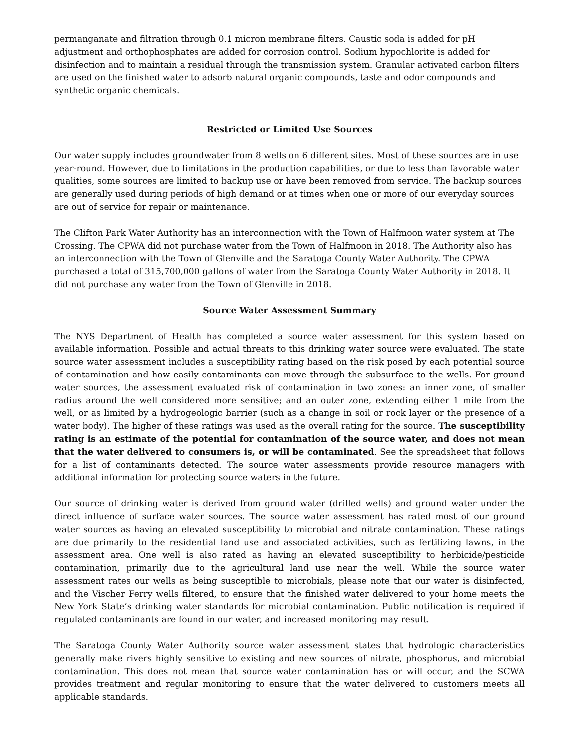permanganate and filtration through 0.1 micron membrane filters. Caustic soda is added for pH adjustment and orthophosphates are added for corrosion control. Sodium hypochlorite is added for disinfection and to maintain a residual through the transmission system. Granular activated carbon filters are used on the finished water to adsorb natural organic compounds, taste and odor compounds and synthetic organic chemicals.
Restricted or Limited Use Sources
Our water supply includes groundwater from 8 wells on 6 different sites. Most of these sources are in use year-round. However, due to limitations in the production capabilities, or due to less than favorable water qualities, some sources are limited to backup use or have been removed from service. The backup sources are generally used during periods of high demand or at times when one or more of our everyday sources are out of service for repair or maintenance.
The Clifton Park Water Authority has an interconnection with the Town of Halfmoon water system at The Crossing. The CPWA did not purchase water from the Town of Halfmoon in 2018. The Authority also has an interconnection with the Town of Glenville and the Saratoga County Water Authority. The CPWA purchased a total of 315,700,000 gallons of water from the Saratoga County Water Authority in 2018. It did not purchase any water from the Town of Glenville in 2018.
Source Water Assessment Summary
The NYS Department of Health has completed a source water assessment for this system based on available information. Possible and actual threats to this drinking water source were evaluated. The state source water assessment includes a susceptibility rating based on the risk posed by each potential source of contamination and how easily contaminants can move through the subsurface to the wells. For ground water sources, the assessment evaluated risk of contamination in two zones: an inner zone, of smaller radius around the well considered more sensitive; and an outer zone, extending either 1 mile from the well, or as limited by a hydrogeologic barrier (such as a change in soil or rock layer or the presence of a water body). The higher of these ratings was used as the overall rating for the source. The susceptibility rating is an estimate of the potential for contamination of the source water, and does not mean that the water delivered to consumers is, or will be contaminated. See the spreadsheet that follows for a list of contaminants detected. The source water assessments provide resource managers with additional information for protecting source waters in the future.
Our source of drinking water is derived from ground water (drilled wells) and ground water under the direct influence of surface water sources. The source water assessment has rated most of our ground water sources as having an elevated susceptibility to microbial and nitrate contamination. These ratings are due primarily to the residential land use and associated activities, such as fertilizing lawns, in the assessment area. One well is also rated as having an elevated susceptibility to herbicide/pesticide contamination, primarily due to the agricultural land use near the well. While the source water assessment rates our wells as being susceptible to microbials, please note that our water is disinfected, and the Vischer Ferry wells filtered, to ensure that the finished water delivered to your home meets the New York State’s drinking water standards for microbial contamination. Public notification is required if regulated contaminants are found in our water, and increased monitoring may result.
The Saratoga County Water Authority source water assessment states that hydrologic characteristics generally make rivers highly sensitive to existing and new sources of nitrate, phosphorus, and microbial contamination. This does not mean that source water contamination has or will occur, and the SCWA provides treatment and regular monitoring to ensure that the water delivered to customers meets all applicable standards.